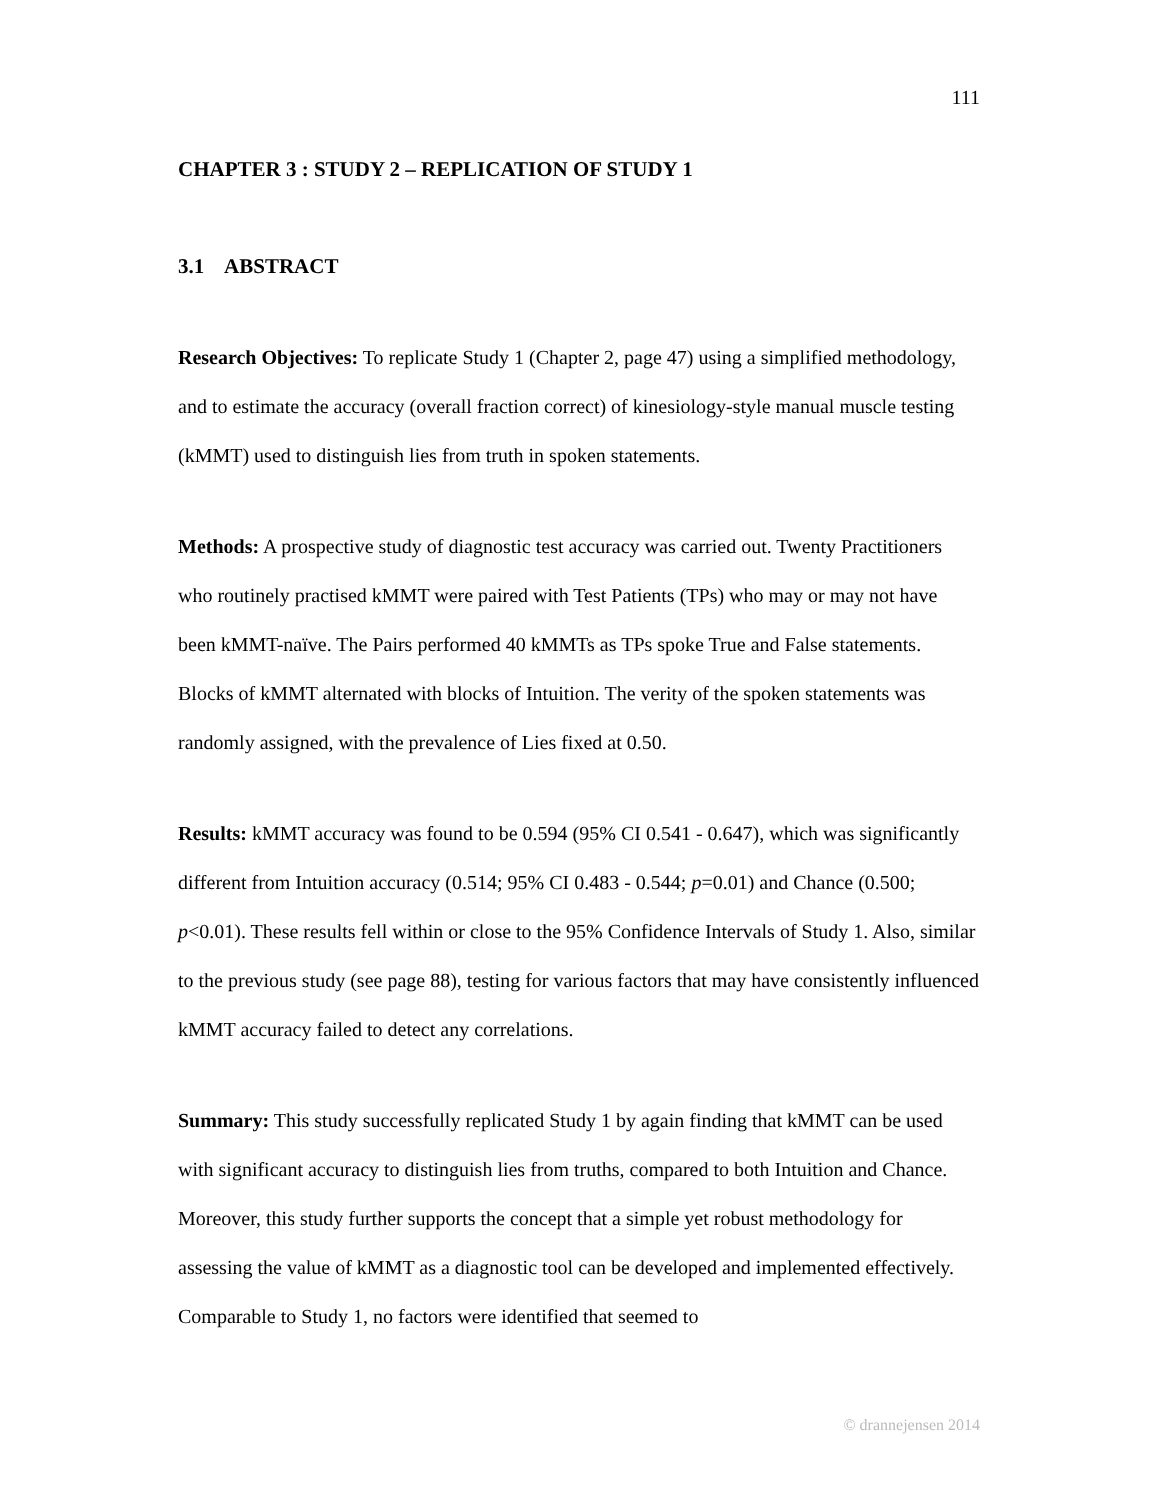111
CHAPTER 3 : STUDY 2 – REPLICATION OF STUDY 1
3.1 ABSTRACT
Research Objectives: To replicate Study 1 (Chapter 2, page 47) using a simplified methodology, and to estimate the accuracy (overall fraction correct) of kinesiology-style manual muscle testing (kMMT) used to distinguish lies from truth in spoken statements.
Methods: A prospective study of diagnostic test accuracy was carried out. Twenty Practitioners who routinely practised kMMT were paired with Test Patients (TPs) who may or may not have been kMMT-naïve. The Pairs performed 40 kMMTs as TPs spoke True and False statements. Blocks of kMMT alternated with blocks of Intuition. The verity of the spoken statements was randomly assigned, with the prevalence of Lies fixed at 0.50.
Results: kMMT accuracy was found to be 0.594 (95% CI 0.541 - 0.647), which was significantly different from Intuition accuracy (0.514; 95% CI 0.483 - 0.544; p=0.01) and Chance (0.500; p<0.01). These results fell within or close to the 95% Confidence Intervals of Study 1. Also, similar to the previous study (see page 88), testing for various factors that may have consistently influenced kMMT accuracy failed to detect any correlations.
Summary: This study successfully replicated Study 1 by again finding that kMMT can be used with significant accuracy to distinguish lies from truths, compared to both Intuition and Chance. Moreover, this study further supports the concept that a simple yet robust methodology for assessing the value of kMMT as a diagnostic tool can be developed and implemented effectively. Comparable to Study 1, no factors were identified that seemed to
© drannejensen 2014